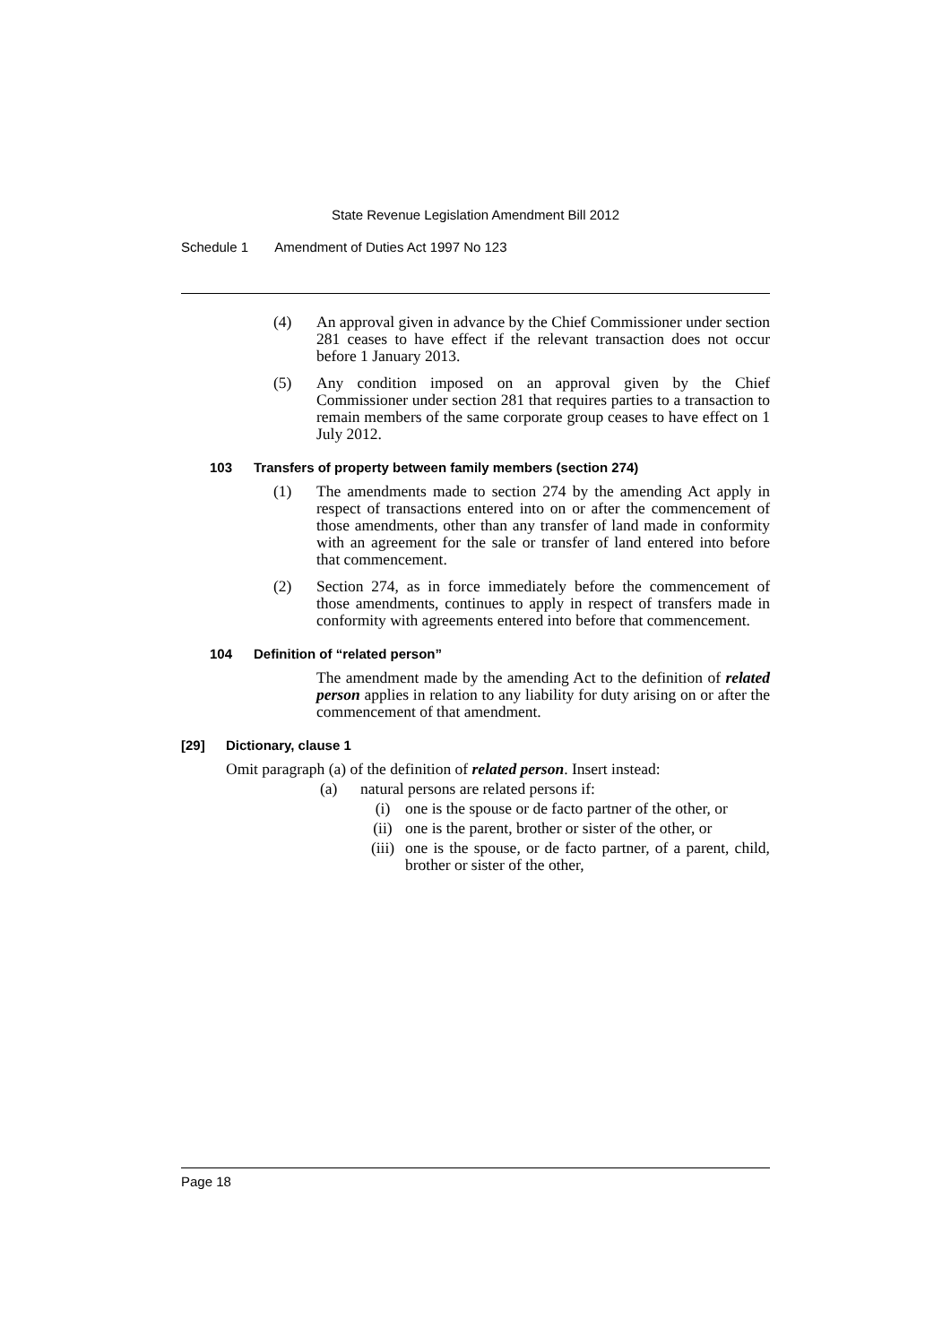State Revenue Legislation Amendment Bill 2012
Schedule 1 Amendment of Duties Act 1997 No 123
(4) An approval given in advance by the Chief Commissioner under section 281 ceases to have effect if the relevant transaction does not occur before 1 January 2013.
(5) Any condition imposed on an approval given by the Chief Commissioner under section 281 that requires parties to a transaction to remain members of the same corporate group ceases to have effect on 1 July 2012.
103 Transfers of property between family members (section 274)
(1) The amendments made to section 274 by the amending Act apply in respect of transactions entered into on or after the commencement of those amendments, other than any transfer of land made in conformity with an agreement for the sale or transfer of land entered into before that commencement.
(2) Section 274, as in force immediately before the commencement of those amendments, continues to apply in respect of transfers made in conformity with agreements entered into before that commencement.
104 Definition of “related person”
The amendment made by the amending Act to the definition of related person applies in relation to any liability for duty arising on or after the commencement of that amendment.
[29] Dictionary, clause 1
Omit paragraph (a) of the definition of related person. Insert instead:
(a) natural persons are related persons if:
(i) one is the spouse or de facto partner of the other, or
(ii) one is the parent, brother or sister of the other, or
(iii)
one is the spouse, or de facto partner, of a parent, child, brother or sister of the other,
Page 18